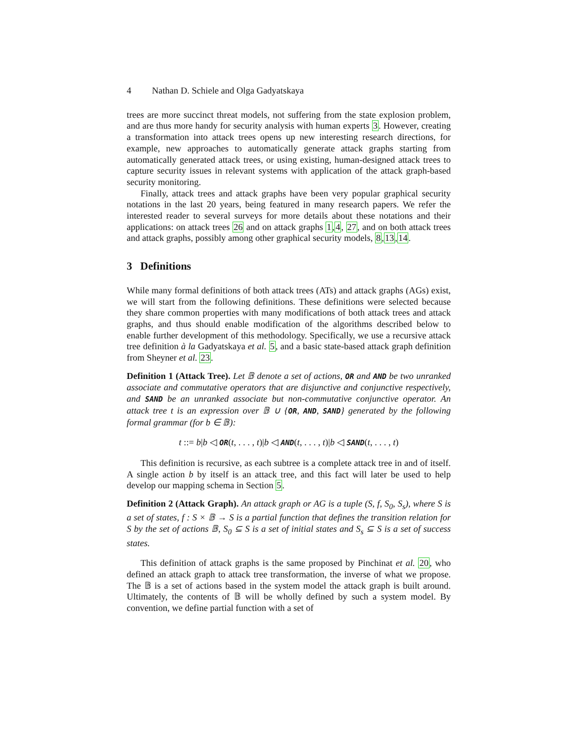4 Nathan D. Schiele and Olga Gadyatskaya
trees are more succinct threat models, not suffering from the state explosion problem, and are thus more handy for security analysis with human experts 3. However, creating a transformation into attack trees opens up new interesting research directions, for example, new approaches to automatically generate attack graphs starting from automatically generated attack trees, or using existing, human-designed attack trees to capture security issues in relevant systems with application of the attack graph-based security monitoring.
Finally, attack trees and attack graphs have been very popular graphical security notations in the last 20 years, being featured in many research papers. We refer the interested reader to several surveys for more details about these notations and their applications: on attack trees 26 and on attack graphs 1,4, 27, and on both attack trees and attack graphs, possibly among other graphical security models, 8,13,14.
3 Definitions
While many formal definitions of both attack trees (ATs) and attack graphs (AGs) exist, we will start from the following definitions. These definitions were selected because they share common properties with many modifications of both attack trees and attack graphs, and thus should enable modification of the algorithms described below to enable further development of this methodology. Specifically, we use a recursive attack tree definition à la Gadyatskaya et al. 5, and a basic state-based attack graph definition from Sheyner et al. 23.
Definition 1 (Attack Tree). Let 𝔹 denote a set of actions, OR and AND be two unranked associate and commutative operators that are disjunctive and conjunctive respectively, and SAND be an unranked associate but non-commutative conjunctive operator. An attack tree t is an expression over 𝔹 ∪ {OR, AND, SAND} generated by the following formal grammar (for b ∈ 𝔹):
t ::= b|b ◁ OR(t, . . . , t)|b ◁ AND(t, . . . , t)|b ◁ SAND(t, . . . , t)
This definition is recursive, as each subtree is a complete attack tree in and of itself. A single action b by itself is an attack tree, and this fact will later be used to help develop our mapping schema in Section 5.
Definition 2 (Attack Graph). An attack graph or AG is a tuple (S, f, S<sub>0</sub>, S<sub>s</sub>), where S is a set of states, f : S × 𝔹 → S is a partial function that defines the transition relation for S by the set of actions 𝔹, S<sub>0</sub> ⊆ S is a set of initial states and S<sub>s</sub> ⊆ S is a set of success states.
This definition of attack graphs is the same proposed by Pinchinat et al. 20, who defined an attack graph to attack tree transformation, the inverse of what we propose. The 𝔹 is a set of actions based in the system model the attack graph is built around. Ultimately, the contents of 𝔹 will be wholly defined by such a system model. By convention, we define partial function with a set of